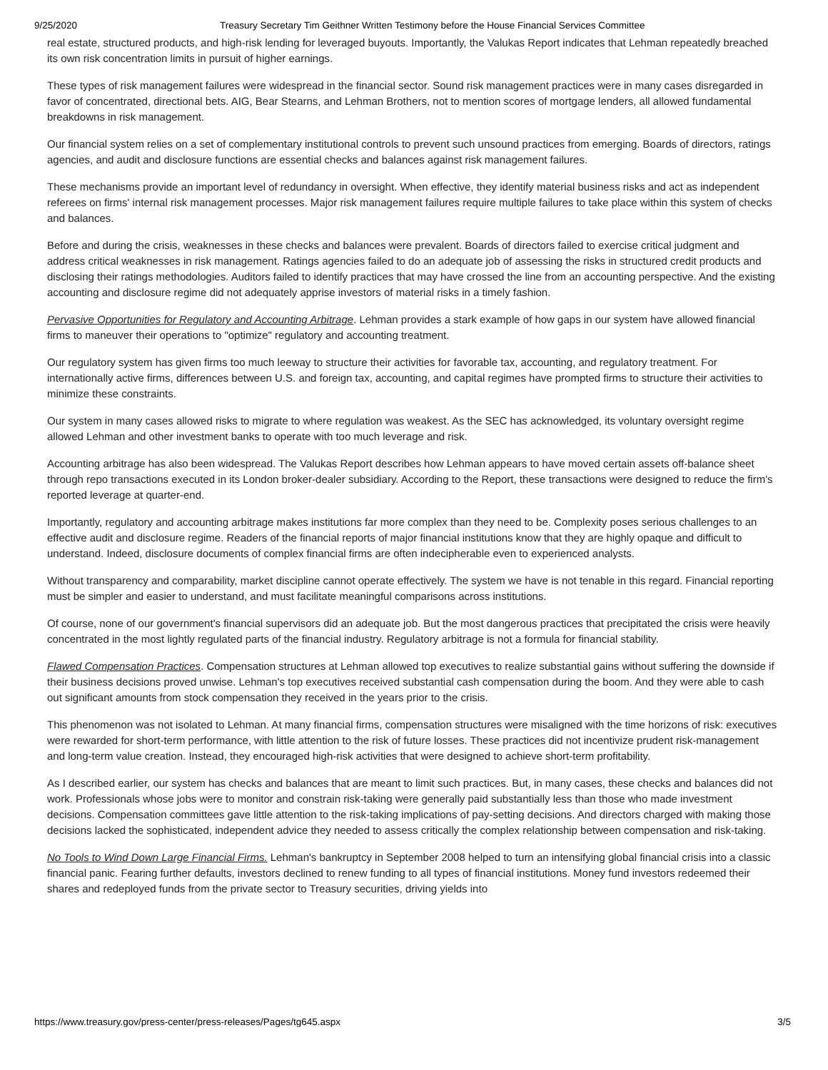9/25/2020 Treasury Secretary Tim Geithner Written Testimony before the House Financial Services Committee
real estate, structured products, and high-risk lending for leveraged buyouts. Importantly, the Valukas Report indicates that Lehman repeatedly breached its own risk concentration limits in pursuit of higher earnings.
These types of risk management failures were widespread in the financial sector. Sound risk management practices were in many cases disregarded in favor of concentrated, directional bets. AIG, Bear Stearns, and Lehman Brothers, not to mention scores of mortgage lenders, all allowed fundamental breakdowns in risk management.
Our financial system relies on a set of complementary institutional controls to prevent such unsound practices from emerging. Boards of directors, ratings agencies, and audit and disclosure functions are essential checks and balances against risk management failures.
These mechanisms provide an important level of redundancy in oversight. When effective, they identify material business risks and act as independent referees on firms' internal risk management processes. Major risk management failures require multiple failures to take place within this system of checks and balances.
Before and during the crisis, weaknesses in these checks and balances were prevalent. Boards of directors failed to exercise critical judgment and address critical weaknesses in risk management. Ratings agencies failed to do an adequate job of assessing the risks in structured credit products and disclosing their ratings methodologies. Auditors failed to identify practices that may have crossed the line from an accounting perspective. And the existing accounting and disclosure regime did not adequately apprise investors of material risks in a timely fashion.
Pervasive Opportunities for Regulatory and Accounting Arbitrage. Lehman provides a stark example of how gaps in our system have allowed financial firms to maneuver their operations to "optimize" regulatory and accounting treatment.
Our regulatory system has given firms too much leeway to structure their activities for favorable tax, accounting, and regulatory treatment. For internationally active firms, differences between U.S. and foreign tax, accounting, and capital regimes have prompted firms to structure their activities to minimize these constraints.
Our system in many cases allowed risks to migrate to where regulation was weakest. As the SEC has acknowledged, its voluntary oversight regime allowed Lehman and other investment banks to operate with too much leverage and risk.
Accounting arbitrage has also been widespread. The Valukas Report describes how Lehman appears to have moved certain assets off-balance sheet through repo transactions executed in its London broker-dealer subsidiary. According to the Report, these transactions were designed to reduce the firm's reported leverage at quarter-end.
Importantly, regulatory and accounting arbitrage makes institutions far more complex than they need to be. Complexity poses serious challenges to an effective audit and disclosure regime. Readers of the financial reports of major financial institutions know that they are highly opaque and difficult to understand. Indeed, disclosure documents of complex financial firms are often indecipherable even to experienced analysts.
Without transparency and comparability, market discipline cannot operate effectively. The system we have is not tenable in this regard. Financial reporting must be simpler and easier to understand, and must facilitate meaningful comparisons across institutions.
Of course, none of our government's financial supervisors did an adequate job. But the most dangerous practices that precipitated the crisis were heavily concentrated in the most lightly regulated parts of the financial industry. Regulatory arbitrage is not a formula for financial stability.
Flawed Compensation Practices. Compensation structures at Lehman allowed top executives to realize substantial gains without suffering the downside if their business decisions proved unwise. Lehman's top executives received substantial cash compensation during the boom. And they were able to cash out significant amounts from stock compensation they received in the years prior to the crisis.
This phenomenon was not isolated to Lehman. At many financial firms, compensation structures were misaligned with the time horizons of risk: executives were rewarded for short-term performance, with little attention to the risk of future losses. These practices did not incentivize prudent risk-management and long-term value creation. Instead, they encouraged high-risk activities that were designed to achieve short-term profitability.
As I described earlier, our system has checks and balances that are meant to limit such practices. But, in many cases, these checks and balances did not work. Professionals whose jobs were to monitor and constrain risk-taking were generally paid substantially less than those who made investment decisions. Compensation committees gave little attention to the risk-taking implications of pay-setting decisions. And directors charged with making those decisions lacked the sophisticated, independent advice they needed to assess critically the complex relationship between compensation and risk-taking.
No Tools to Wind Down Large Financial Firms. Lehman's bankruptcy in September 2008 helped to turn an intensifying global financial crisis into a classic financial panic. Fearing further defaults, investors declined to renew funding to all types of financial institutions. Money fund investors redeemed their shares and redeployed funds from the private sector to Treasury securities, driving yields into
https://www.treasury.gov/press-center/press-releases/Pages/tg645.aspx 3/5